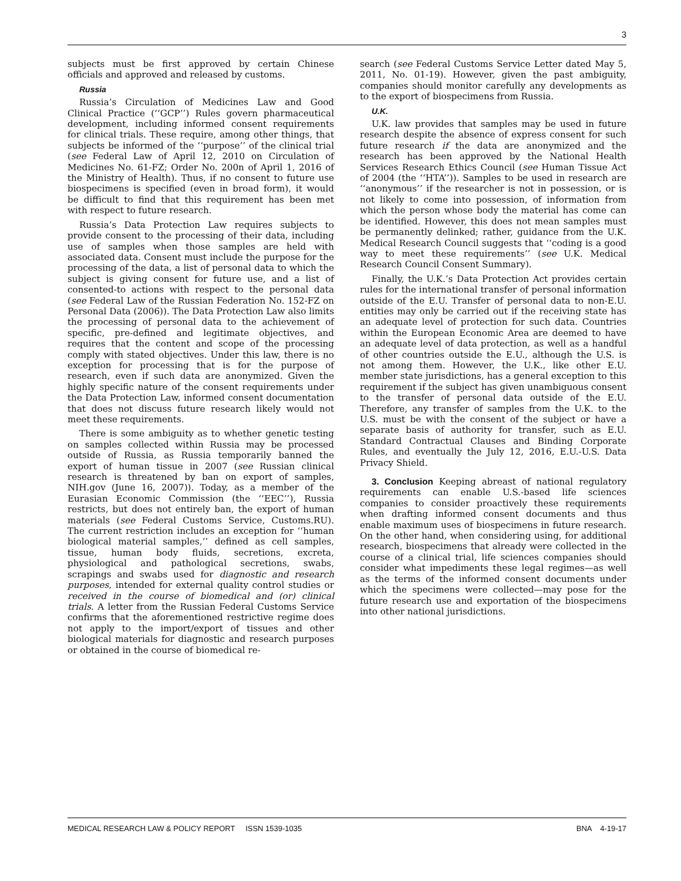3
subjects must be first approved by certain Chinese officials and approved and released by customs.
Russia
Russia’s Circulation of Medicines Law and Good Clinical Practice (‘‘GCP’’) Rules govern pharmaceutical development, including informed consent requirements for clinical trials. These require, among other things, that subjects be informed of the ‘‘purpose’’ of the clinical trial (see Federal Law of April 12, 2010 on Circulation of Medicines No. 61-FZ; Order No. 200n of April 1, 2016 of the Ministry of Health). Thus, if no consent to future use biospecimens is specified (even in broad form), it would be difficult to find that this requirement has been met with respect to future research.
Russia’s Data Protection Law requires subjects to provide consent to the processing of their data, including use of samples when those samples are held with associated data. Consent must include the purpose for the processing of the data, a list of personal data to which the subject is giving consent for future use, and a list of consented-to actions with respect to the personal data (see Federal Law of the Russian Federation No. 152-FZ on Personal Data (2006)). The Data Protection Law also limits the processing of personal data to the achievement of specific, pre-defined and legitimate objectives, and requires that the content and scope of the processing comply with stated objectives. Under this law, there is no exception for processing that is for the purpose of research, even if such data are anonymized. Given the highly specific nature of the consent requirements under the Data Protection Law, informed consent documentation that does not discuss future research likely would not meet these requirements.
There is some ambiguity as to whether genetic testing on samples collected within Russia may be processed outside of Russia, as Russia temporarily banned the export of human tissue in 2007 (see Russian clinical research is threatened by ban on export of samples, NIH.gov (June 16, 2007)). Today, as a member of the Eurasian Economic Commission (the ‘‘EEC’’), Russia restricts, but does not entirely ban, the export of human materials (see Federal Customs Service, Customs.RU). The current restriction includes an exception for ‘‘human biological material samples,’’ defined as cell samples, tissue, human body fluids, secretions, excreta, physiological and pathological secretions, swabs, scrapings and swabs used for diagnostic and research purposes, intended for external quality control studies or received in the course of biomedical and (or) clinical trials. A letter from the Russian Federal Customs Service confirms that the aforementioned restrictive regime does not apply to the import/export of tissues and other biological materials for diagnostic and research purposes or obtained in the course of biomedical re-
search (see Federal Customs Service Letter dated May 5, 2011, No. 01-19). However, given the past ambiguity, companies should monitor carefully any developments as to the export of biospecimens from Russia.
U.K.
U.K. law provides that samples may be used in future research despite the absence of express consent for such future research if the data are anonymized and the research has been approved by the National Health Services Research Ethics Council (see Human Tissue Act of 2004 (the ‘‘HTA’’)). Samples to be used in research are ‘‘anonymous’’ if the researcher is not in possession, or is not likely to come into possession, of information from which the person whose body the material has come can be identified. However, this does not mean samples must be permanently delinked; rather, guidance from the U.K. Medical Research Council suggests that ‘‘coding is a good way to meet these requirements’’ (see U.K. Medical Research Council Consent Summary).
Finally, the U.K.’s Data Protection Act provides certain rules for the international transfer of personal information outside of the E.U. Transfer of personal data to non-E.U. entities may only be carried out if the receiving state has an adequate level of protection for such data. Countries within the European Economic Area are deemed to have an adequate level of data protection, as well as a handful of other countries outside the E.U., although the U.S. is not among them. However, the U.K., like other E.U. member state jurisdictions, has a general exception to this requirement if the subject has given unambiguous consent to the transfer of personal data outside of the E.U. Therefore, any transfer of samples from the U.K. to the U.S. must be with the consent of the subject or have a separate basis of authority for transfer, such as E.U. Standard Contractual Clauses and Binding Corporate Rules, and eventually the July 12, 2016, E.U.-U.S. Data Privacy Shield.
3. Conclusion Keeping abreast of national regulatory requirements can enable U.S.-based life sciences companies to consider proactively these requirements when drafting informed consent documents and thus enable maximum uses of biospecimens in future research. On the other hand, when considering using, for additional research, biospecimens that already were collected in the course of a clinical trial, life sciences companies should consider what impediments these legal regimes—as well as the terms of the informed consent documents under which the specimens were collected—may pose for the future research use and exportation of the biospecimens into other national jurisdictions.
MEDICAL RESEARCH LAW & POLICY REPORT ISSN 1539-1035 BNA 4-19-17